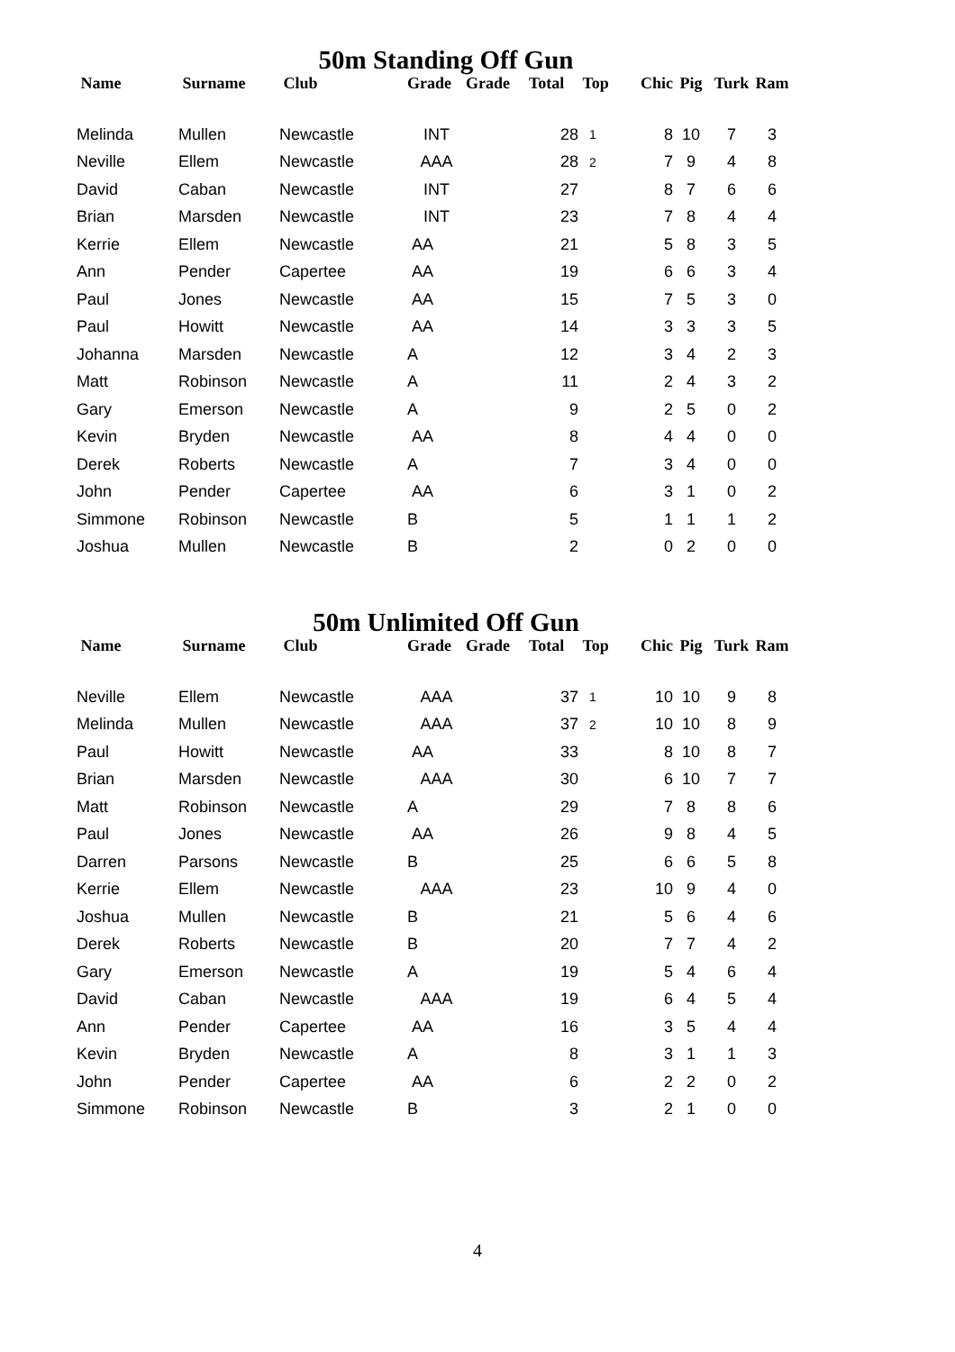50m Standing Off Gun
| Name | Surname | Club | Grade | Grade | Total | Top | Chic | Pig | Turk | Ram |
| --- | --- | --- | --- | --- | --- | --- | --- | --- | --- | --- |
| Melinda | Mullen | Newcastle | INT | | 28 | 1 | 8 | 10 | 7 | 3 |
| Neville | Ellem | Newcastle | AAA | | 28 | 2 | 7 | 9 | 4 | 8 |
| David | Caban | Newcastle | INT | | 27 | | 8 | 7 | 6 | 6 |
| Brian | Marsden | Newcastle | INT | | 23 | | 7 | 8 | 4 | 4 |
| Kerrie | Ellem | Newcastle | AA | | 21 | | 5 | 8 | 3 | 5 |
| Ann | Pender | Capertee | AA | | 19 | | 6 | 6 | 3 | 4 |
| Paul | Jones | Newcastle | AA | | 15 | | 7 | 5 | 3 | 0 |
| Paul | Howitt | Newcastle | AA | | 14 | | 3 | 3 | 3 | 5 |
| Johanna | Marsden | Newcastle | A | | 12 | | 3 | 4 | 2 | 3 |
| Matt | Robinson | Newcastle | A | | 11 | | 2 | 4 | 3 | 2 |
| Gary | Emerson | Newcastle | A | | 9 | | 2 | 5 | 0 | 2 |
| Kevin | Bryden | Newcastle | AA | | 8 | | 4 | 4 | 0 | 0 |
| Derek | Roberts | Newcastle | A | | 7 | | 3 | 4 | 0 | 0 |
| John | Pender | Capertee | AA | | 6 | | 3 | 1 | 0 | 2 |
| Simmone | Robinson | Newcastle | B | | 5 | | 1 | 1 | 1 | 2 |
| Joshua | Mullen | Newcastle | B | | 2 | | 0 | 2 | 0 | 0 |
50m Unlimited Off Gun
| Name | Surname | Club | Grade | Grade | Total | Top | Chic | Pig | Turk | Ram |
| --- | --- | --- | --- | --- | --- | --- | --- | --- | --- | --- |
| Neville | Ellem | Newcastle | AAA | | 37 | 1 | 10 | 10 | 9 | 8 |
| Melinda | Mullen | Newcastle | AAA | | 37 | 2 | 10 | 10 | 8 | 9 |
| Paul | Howitt | Newcastle | AA | | 33 | | 8 | 10 | 8 | 7 |
| Brian | Marsden | Newcastle | AAA | | 30 | | 6 | 10 | 7 | 7 |
| Matt | Robinson | Newcastle | A | | 29 | | 7 | 8 | 8 | 6 |
| Paul | Jones | Newcastle | AA | | 26 | | 9 | 8 | 4 | 5 |
| Darren | Parsons | Newcastle | B | | 25 | | 6 | 6 | 5 | 8 |
| Kerrie | Ellem | Newcastle | AAA | | 23 | | 10 | 9 | 4 | 0 |
| Joshua | Mullen | Newcastle | B | | 21 | | 5 | 6 | 4 | 6 |
| Derek | Roberts | Newcastle | B | | 20 | | 7 | 7 | 4 | 2 |
| Gary | Emerson | Newcastle | A | | 19 | | 5 | 4 | 6 | 4 |
| David | Caban | Newcastle | AAA | | 19 | | 6 | 4 | 5 | 4 |
| Ann | Pender | Capertee | AA | | 16 | | 3 | 5 | 4 | 4 |
| Kevin | Bryden | Newcastle | A | | 8 | | 3 | 1 | 1 | 3 |
| John | Pender | Capertee | AA | | 6 | | 2 | 2 | 0 | 2 |
| Simmone | Robinson | Newcastle | B | | 3 | | 2 | 1 | 0 | 0 |
4